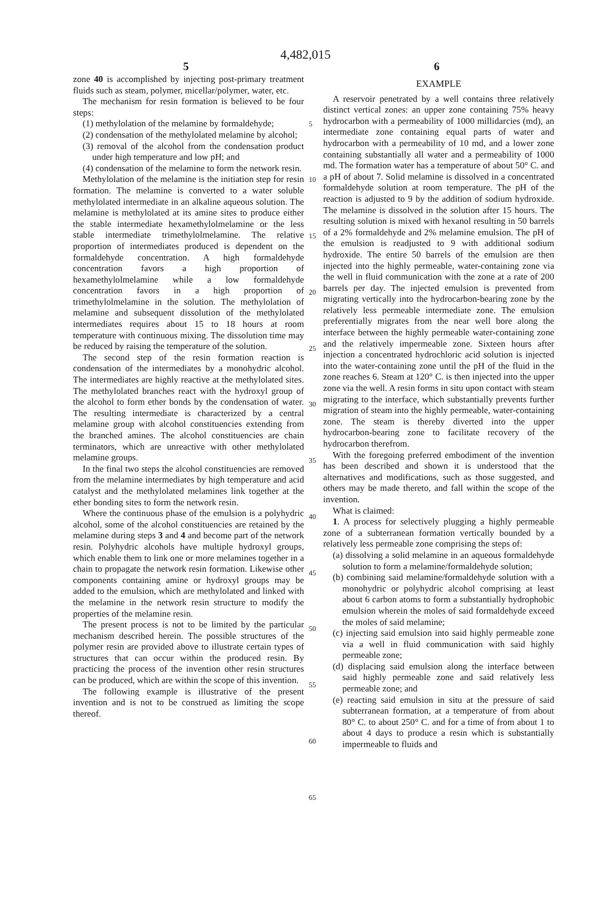4,482,015
5 6
zone 40 is accomplished by injecting post-primary treatment fluids such as steam, polymer, micellar/polymer, water, etc.
The mechanism for resin formation is believed to be four steps:
(1) methylolation of the melamine by formaldehyde;
(2) condensation of the methylolated melamine by alcohol;
(3) removal of the alcohol from the condensation product under high temperature and low pH; and
(4) condensation of the melamine to form the network resin.
Methylolation of the melamine is the initiation step for resin formation. The melamine is converted to a water soluble methylolated intermediate in an alkaline aqueous solution. The melamine is methylolated at its amine sites to produce either the stable intermediate hexamethylolmelamine or the less stable intermediate trimethylolmelamine. The relative proportion of intermediates produced is dependent on the formaldehyde concentration. A high formaldehyde concentration favors a high proportion of hexamethylolmelamine while a low formaldehyde concentration favors in a high proportion of trimethylolmelamine in the solution. The methylolation of melamine and subsequent dissolution of the methylolated intermediates requires about 15 to 18 hours at room temperature with continuous mixing. The dissolution time may be reduced by raising the temperature of the solution.
The second step of the resin formation reaction is condensation of the intermediates by a monohydric alcohol. The intermediates are highly reactive at the methylolated sites. The methylolated branches react with the hydroxyl group of the alcohol to form ether bonds by the condensation of water. The resulting intermediate is characterized by a central melamine group with alcohol constituencies extending from the branched amines. The alcohol constituencies are chain terminators, which are unreactive with other methylolated melamine groups.
In the final two steps the alcohol constituencies are removed from the melamine intermediates by high temperature and acid catalyst and the methylolated melamines link together at the ether bonding sites to form the network resin.
Where the continuous phase of the emulsion is a polyhydric alcohol, some of the alcohol constituencies are retained by the melamine during steps 3 and 4 and become part of the network resin. Polyhydric alcohols have multiple hydroxyl groups, which enable them to link one or more melamines together in a chain to propagate the network resin formation. Likewise other components containing amine or hydroxyl groups may be added to the emulsion, which are methylolated and linked with the melamine in the network resin structure to modify the properties of the melamine resin.
The present process is not to be limited by the particular mechanism described herein. The possible structures of the polymer resin are provided above to illustrate certain types of structures that can occur within the produced resin. By practicing the process of the invention other resin structures can be produced, which are within the scope of this invention.
The following example is illustrative of the present invention and is not to be construed as limiting the scope thereof.
5
10
15
20
25
30
35
40
45
50
55
60
65
EXAMPLE
A reservoir penetrated by a well contains three relatively distinct vertical zones: an upper zone containing 75% heavy hydrocarbon with a permeability of 1000 millidarcies (md), an intermediate zone containing equal parts of water and hydrocarbon with a permeability of 10 md, and a lower zone containing substantially all water and a permeability of 1000 md. The formation water has a temperature of about 50° C. and a pH of about 7. Solid melamine is dissolved in a concentrated formaldehyde solution at room temperature. The pH of the reaction is adjusted to 9 by the addition of sodium hydroxide. The melamine is dissolved in the solution after 15 hours. The resulting solution is mixed with hexanol resulting in 50 barrels of a 2% formaldehyde and 2% melamine emulsion. The pH of the emulsion is readjusted to 9 with additional sodium hydroxide. The entire 50 barrels of the emulsion are then injected into the highly permeable, water-containing zone via the well in fluid communication with the zone at a rate of 200 barrels per day. The injected emulsion is prevented from migrating vertically into the hydrocarbon-bearing zone by the relatively less permeable intermediate zone. The emulsion preferentially migrates from the near well bore along the interface between the highly permeable water-containing zone and the relatively impermeable zone. Sixteen hours after injection a concentrated hydrochloric acid solution is injected into the water-containing zone until the pH of the fluid in the zone reaches 6. Steam at 120° C. is then injected into the upper zone via the well. A resin forms in situ upon contact with steam migrating to the interface, which substantially prevents further migration of steam into the highly permeable, water-containing zone. The steam is thereby diverted into the upper hydrocarbon-bearing zone to facilitate recovery of the hydrocarbon therefrom.
With the foregoing preferred embodiment of the invention has been described and shown it is understood that the alternatives and modifications, such as those suggested, and others may be made thereto, and fall within the scope of the invention.
What is claimed:
1. A process for selectively plugging a highly permeable zone of a subterranean formation vertically bounded by a relatively less permeable zone comprising the steps of:
(a) dissolving a solid melamine in an aqueous formaldehyde solution to form a melamine/formaldehyde solution;
(b) combining said melamine/formaldehyde solution with a monohydric or polyhydric alcohol comprising at least about 6 carbon atoms to form a substantially hydrophobic emulsion wherein the moles of said formaldehyde exceed the moles of said melamine;
(c) injecting said emulsion into said highly permeable zone via a well in fluid communication with said highly permeable zone;
(d) displacing said emulsion along the interface between said highly permeable zone and said relatively less permeable zone; and
(e) reacting said emulsion in situ at the pressure of said subterranean formation, at a temperature of from about 80° C. to about 250° C. and for a time of from about 1 to about 4 days to produce a resin which is substantially impermeable to fluids and